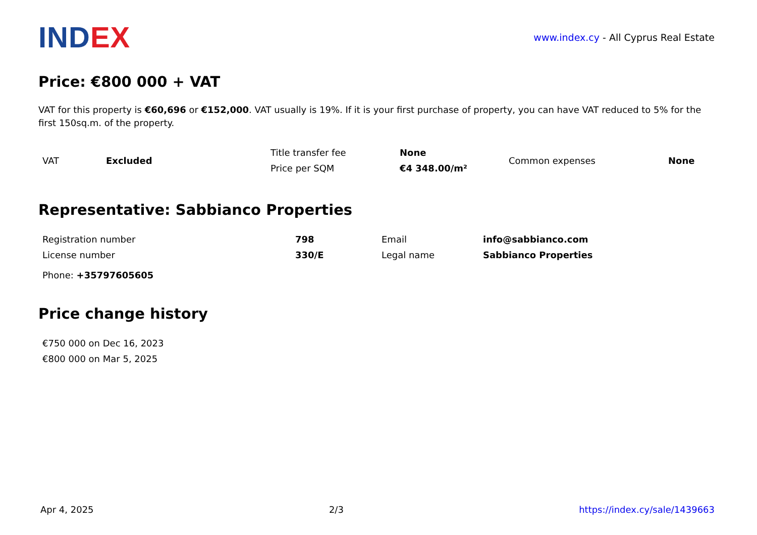INDEX
www.index.cy - All Cyprus Real Estate
Price: €800 000 + VAT
VAT for this property is €60,696 or €152,000. VAT usually is 19%. If it is your first purchase of property, you can have VAT reduced to 5% for the first 150sq.m. of the property.
| VAT | Excluded | Title transfer fee | None | Common expenses | None |
| | | Price per SQM | €4 348.00/m² | | |
Representative: Sabbianco Properties
| Registration number | 798 | Email | info@sabbianco.com |
| License number | 330/E | Legal name | Sabbianco Properties |
| Phone: +35797605605 | | | |
Price change history
| €750 000 on Dec 16, 2023 |
| €800 000 on Mar 5, 2025 |
Apr 4, 2025 2/3 https://index.cy/sale/1439663